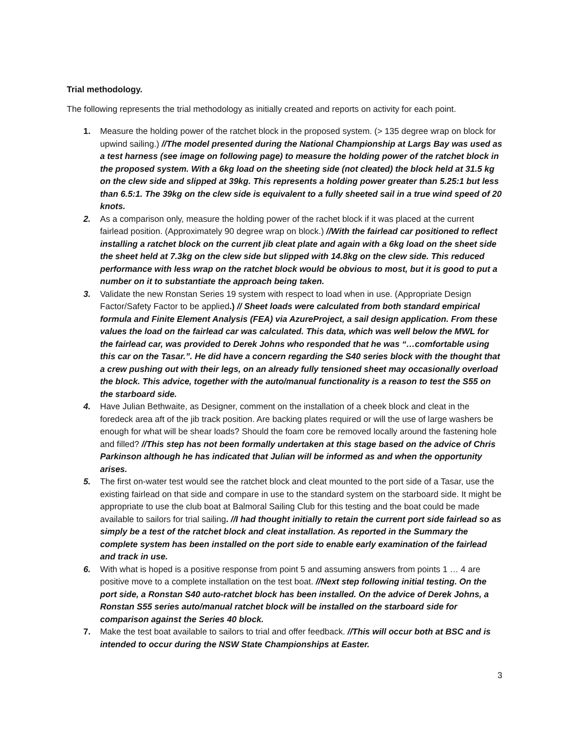Trial methodology.
The following represents the trial methodology as initially created and reports on activity for each point.
1. Measure the holding power of the ratchet block in the proposed system. (> 135 degree wrap on block for upwind sailing.) //The model presented during the National Championship at Largs Bay was used as a test harness (see image on following page) to measure the holding power of the ratchet block in the proposed system. With a 6kg load on the sheeting side (not cleated) the block held at 31.5 kg on the clew side and slipped at 39kg. This represents a holding power greater than 5.25:1 but less than 6.5:1. The 39kg on the clew side is equivalent to a fully sheeted sail in a true wind speed of 20 knots.
2. As a comparison only, measure the holding power of the rachet block if it was placed at the current fairlead position. (Approximately 90 degree wrap on block.) //With the fairlead car positioned to reflect installing a ratchet block on the current jib cleat plate and again with a 6kg load on the sheet side the sheet held at 7.3kg on the clew side but slipped with 14.8kg on the clew side. This reduced performance with less wrap on the ratchet block would be obvious to most, but it is good to put a number on it to substantiate the approach being taken.
3. Validate the new Ronstan Series 19 system with respect to load when in use. (Appropriate Design Factor/Safety Factor to be applied.) // Sheet loads were calculated from both standard empirical formula and Finite Element Analysis (FEA) via AzureProject, a sail design application. From these values the load on the fairlead car was calculated. This data, which was well below the MWL for the fairlead car, was provided to Derek Johns who responded that he was “…comfortable using this car on the Tasar.”. He did have a concern regarding the S40 series block with the thought that a crew pushing out with their legs, on an already fully tensioned sheet may occasionally overload the block. This advice, together with the auto/manual functionality is a reason to test the S55 on the starboard side.
4. Have Julian Bethwaite, as Designer, comment on the installation of a cheek block and cleat in the foredeck area aft of the jib track position. Are backing plates required or will the use of large washers be enough for what will be shear loads? Should the foam core be removed locally around the fastening hole and filled? //This step has not been formally undertaken at this stage based on the advice of Chris Parkinson although he has indicated that Julian will be informed as and when the opportunity arises.
5. The first on-water test would see the ratchet block and cleat mounted to the port side of a Tasar, use the existing fairlead on that side and compare in use to the standard system on the starboard side. It might be appropriate to use the club boat at Balmoral Sailing Club for this testing and the boat could be made available to sailors for trial sailing. //I had thought initially to retain the current port side fairlead so as simply be a test of the ratchet block and cleat installation. As reported in the Summary the complete system has been installed on the port side to enable early examination of the fairlead and track in use.
6. With what is hoped is a positive response from point 5 and assuming answers from points 1 … 4 are positive move to a complete installation on the test boat. //Next step following initial testing. On the port side, a Ronstan S40 auto-ratchet block has been installed. On the advice of Derek Johns, a Ronstan S55 series auto/manual ratchet block will be installed on the starboard side for comparison against the Series 40 block.
7. Make the test boat available to sailors to trial and offer feedback. //This will occur both at BSC and is intended to occur during the NSW State Championships at Easter.
3